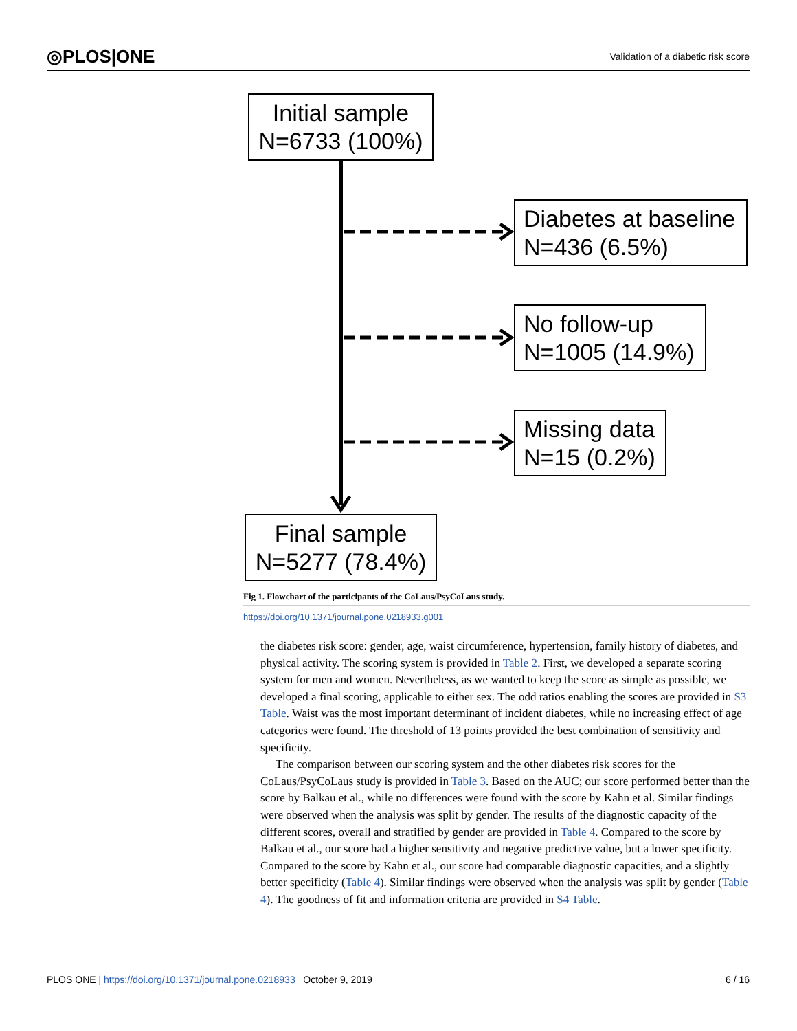◎PLOS|ONE Validation of a diabetic risk score
Initial sample
N=6733 (100%)
Diabetes at baseline
N=436 (6.5%)
No follow-up
N=1005 (14.9%)
Missing data
N=15 (0.2%)
Final sample
N=5277 (78.4%)
Fig 1. Flowchart of the participants of the CoLaus/PsyCoLaus study.
https://doi.org/10.1371/journal.pone.0218933.g001
the diabetes risk score: gender, age, waist circumference, hypertension, family history of diabetes, and physical activity. The scoring system is provided in Table 2. First, we developed a separate scoring system for men and women. Nevertheless, as we wanted to keep the score as simple as possible, we developed a final scoring, applicable to either sex. The odd ratios enabling the scores are provided in S3 Table. Waist was the most important determinant of incident diabetes, while no increasing effect of age categories were found. The threshold of 13 points provided the best combination of sensitivity and specificity.
The comparison between our scoring system and the other diabetes risk scores for the CoLaus/PsyCoLaus study is provided in Table 3. Based on the AUC; our score performed better than the score by Balkau et al., while no differences were found with the score by Kahn et al. Similar findings were observed when the analysis was split by gender. The results of the diagnostic capacity of the different scores, overall and stratified by gender are provided in Table 4. Compared to the score by Balkau et al., our score had a higher sensitivity and negative predictive value, but a lower specificity. Compared to the score by Kahn et al., our score had comparable diagnostic capacities, and a slightly better specificity (Table 4). Similar findings were observed when the analysis was split by gender (Table 4). The goodness of fit and information criteria are provided in S4 Table.
PLOS ONE | https://doi.org/10.1371/journal.pone.0218933 October 9, 2019 6 / 16